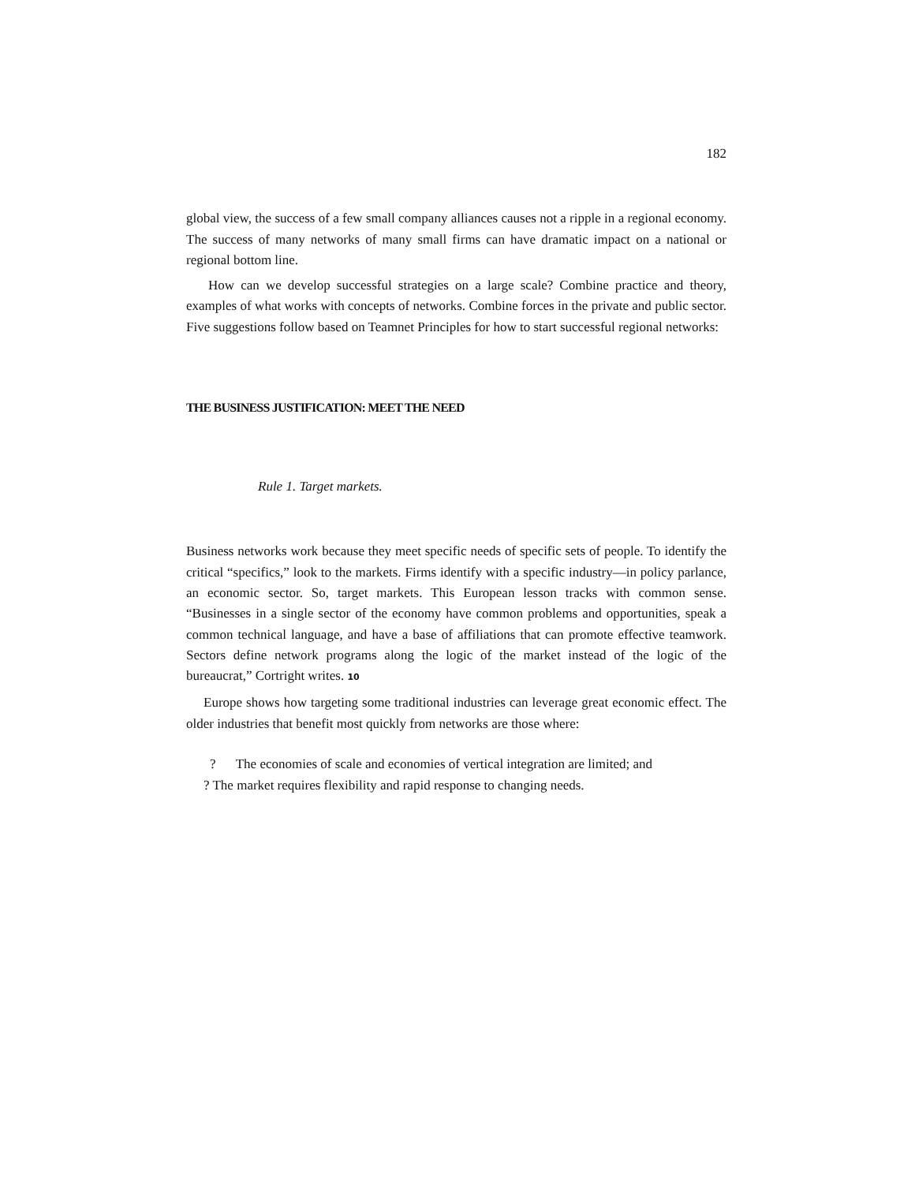182
global view, the success of a few small company alliances causes not a ripple in a regional economy. The success of many networks of many small firms can have dramatic impact on a national or regional bottom line.
How can we develop successful strategies on a large scale? Combine practice and theory, examples of what works with concepts of networks. Combine forces in the private and public sector. Five suggestions follow based on Teamnet Principles for how to start successful regional networks:
THE BUSINESS JUSTIFICATION: MEET THE NEED
Rule 1. Target markets.
Business networks work because they meet specific needs of specific sets of people. To identify the critical “specifics,” look to the markets. Firms identify with a specific industry—in policy parlance, an economic sector. So, target markets. This European lesson tracks with common sense. “Businesses in a single sector of the economy have common problems and opportunities, speak a common technical language, and have a base of affiliations that can promote effective teamwork. Sectors define network programs along the logic of the market instead of the logic of the bureaucrat,” Cortright writes. <sup>10</sup>
Europe shows how targeting some traditional industries can leverage great economic effect. The older industries that benefit most quickly from networks are those where:
? The economies of scale and economies of vertical integration are limited; and
? The market requires flexibility and rapid response to changing needs.